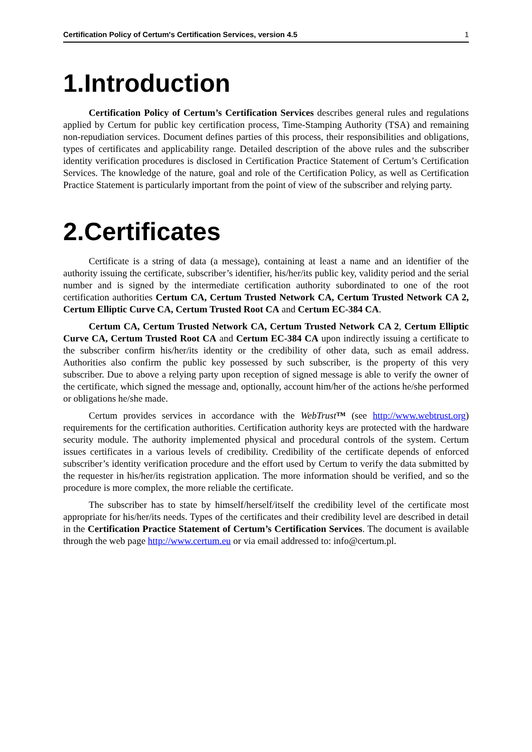Certification Policy of Certum's Certification Services, version 4.5 1
1.Introduction
Certification Policy of Certum’s Certification Services describes general rules and regulations applied by Certum for public key certification process, Time-Stamping Authority (TSA) and remaining non-repudiation services. Document defines parties of this process, their responsibilities and obligations, types of certificates and applicability range. Detailed description of the above rules and the subscriber identity verification procedures is disclosed in Certification Practice Statement of Certum’s Certification Services. The knowledge of the nature, goal and role of the Certification Policy, as well as Certification Practice Statement is particularly important from the point of view of the subscriber and relying party.
2.Certificates
Certificate is a string of data (a message), containing at least a name and an identifier of the authority issuing the certificate, subscriber’s identifier, his/her/its public key, validity period and the serial number and is signed by the intermediate certification authority subordinated to one of the root certification authorities Certum CA, Certum Trusted Network CA, Certum Trusted Network CA 2, Certum Elliptic Curve CA, Certum Trusted Root CA and Certum EC-384 CA.
Certum CA, Certum Trusted Network CA, Certum Trusted Network CA 2, Certum Elliptic Curve CA, Certum Trusted Root CA and Certum EC-384 CA upon indirectly issuing a certificate to the subscriber confirm his/her/its identity or the credibility of other data, such as email address. Authorities also confirm the public key possessed by such subscriber, is the property of this very subscriber. Due to above a relying party upon reception of signed message is able to verify the owner of the certificate, which signed the message and, optionally, account him/her of the actions he/she performed or obligations he/she made.
Certum provides services in accordance with the WebTrust™ (see http://www.webtrust.org) requirements for the certification authorities. Certification authority keys are protected with the hardware security module. The authority implemented physical and procedural controls of the system. Certum issues certificates in a various levels of credibility. Credibility of the certificate depends of enforced subscriber’s identity verification procedure and the effort used by Certum to verify the data submitted by the requester in his/her/its registration application. The more information should be verified, and so the procedure is more complex, the more reliable the certificate.
The subscriber has to state by himself/herself/itself the credibility level of the certificate most appropriate for his/her/its needs. Types of the certificates and their credibility level are described in detail in the Certification Practice Statement of Certum’s Certification Services. The document is available through the web page http://www.certum.eu or via email addressed to: info@certum.pl.